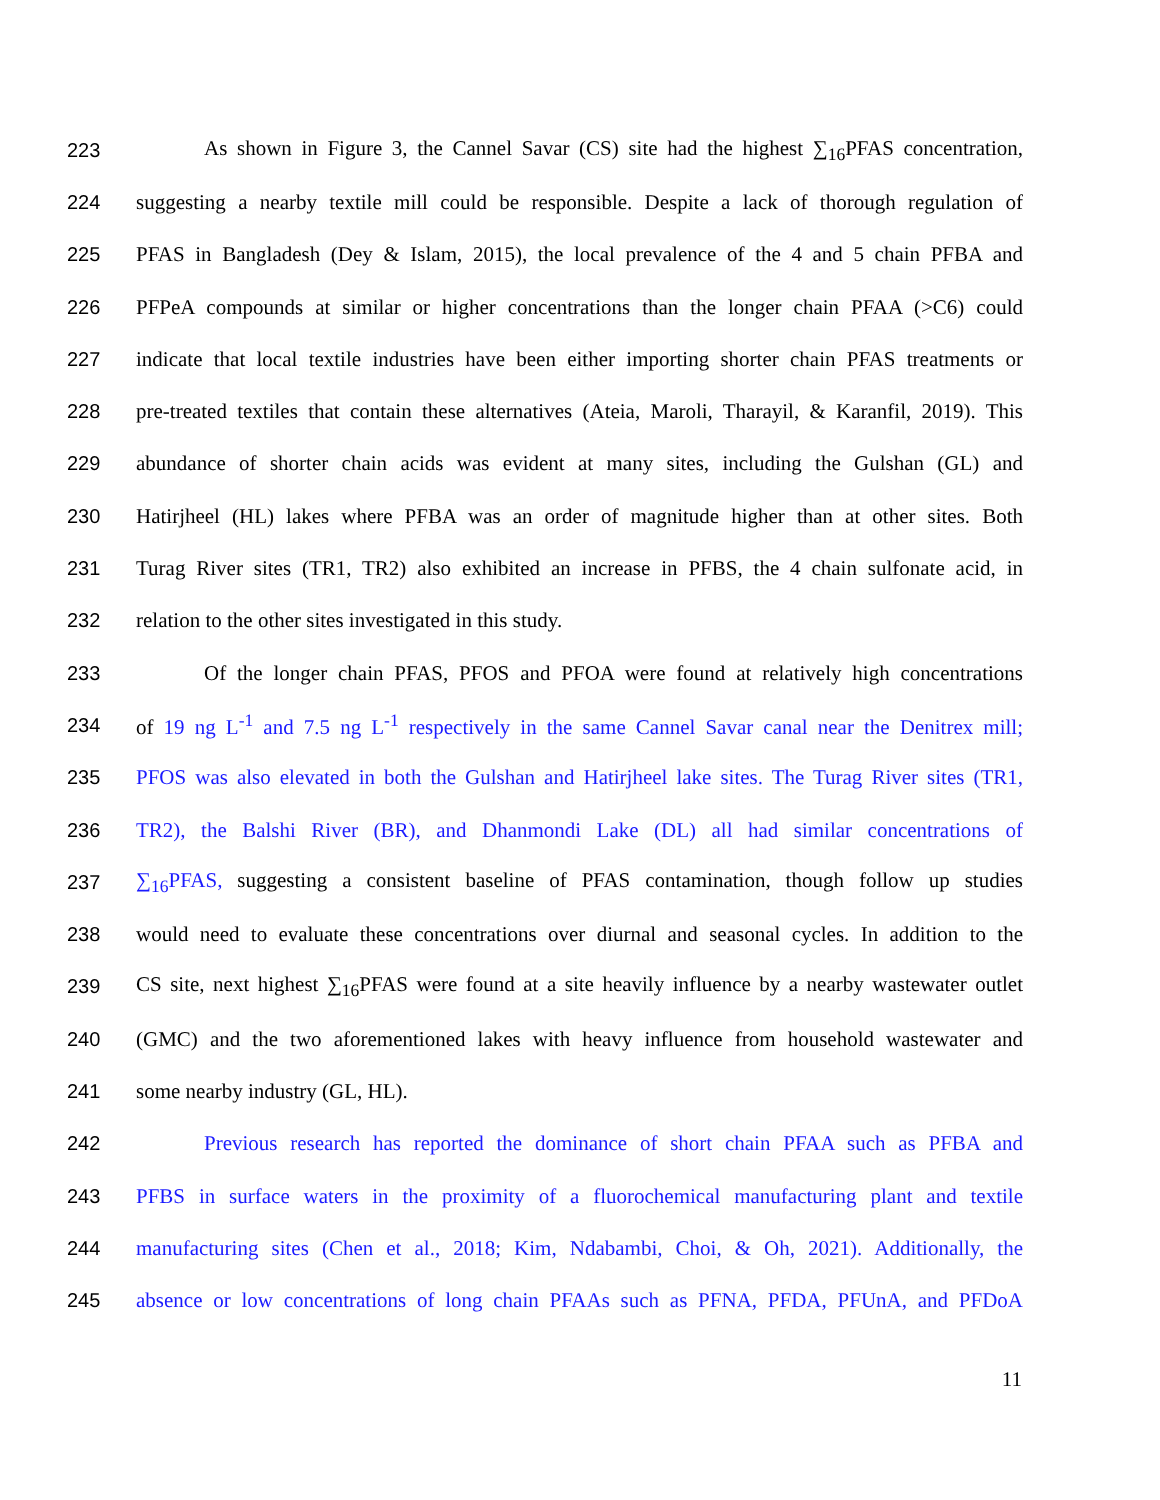223 As shown in Figure 3, the Cannel Savar (CS) site had the highest ∑<sub>16</sub>PFAS concentration,
224 suggesting a nearby textile mill could be responsible. Despite a lack of thorough regulation of
225 PFAS in Bangladesh (Dey & Islam, 2015), the local prevalence of the 4 and 5 chain PFBA and
226 PFPeA compounds at similar or higher concentrations than the longer chain PFAA (>C6) could
227 indicate that local textile industries have been either importing shorter chain PFAS treatments or
228 pre-treated textiles that contain these alternatives (Ateia, Maroli, Tharayil, & Karanfil, 2019). This
229 abundance of shorter chain acids was evident at many sites, including the Gulshan (GL) and
230 Hatirjheel (HL) lakes where PFBA was an order of magnitude higher than at other sites. Both
231 Turag River sites (TR1, TR2) also exhibited an increase in PFBS, the 4 chain sulfonate acid, in
232 relation to the other sites investigated in this study.
233 Of the longer chain PFAS, PFOS and PFOA were found at relatively high concentrations
234 of 19 ng L<sup>-1</sup> and 7.5 ng L<sup>-1</sup> respectively in the same Cannel Savar canal near the Denitrex mill;
235 PFOS was also elevated in both the Gulshan and Hatirjheel lake sites. The Turag River sites (TR1,
236 TR2), the Balshi River (BR), and Dhanmondi Lake (DL) all had similar concentrations of
237 ∑<sub>16</sub>PFAS, suggesting a consistent baseline of PFAS contamination, though follow up studies
238 would need to evaluate these concentrations over diurnal and seasonal cycles. In addition to the
239 CS site, next highest ∑<sub>16</sub>PFAS were found at a site heavily influence by a nearby wastewater outlet
240 (GMC) and the two aforementioned lakes with heavy influence from household wastewater and
241 some nearby industry (GL, HL).
242 Previous research has reported the dominance of short chain PFAA such as PFBA and
243 PFBS in surface waters in the proximity of a fluorochemical manufacturing plant and textile
244 manufacturing sites (Chen et al., 2018; Kim, Ndabambi, Choi, & Oh, 2021). Additionally, the
245 absence or low concentrations of long chain PFAAs such as PFNA, PFDA, PFUnA, and PFDoA
11